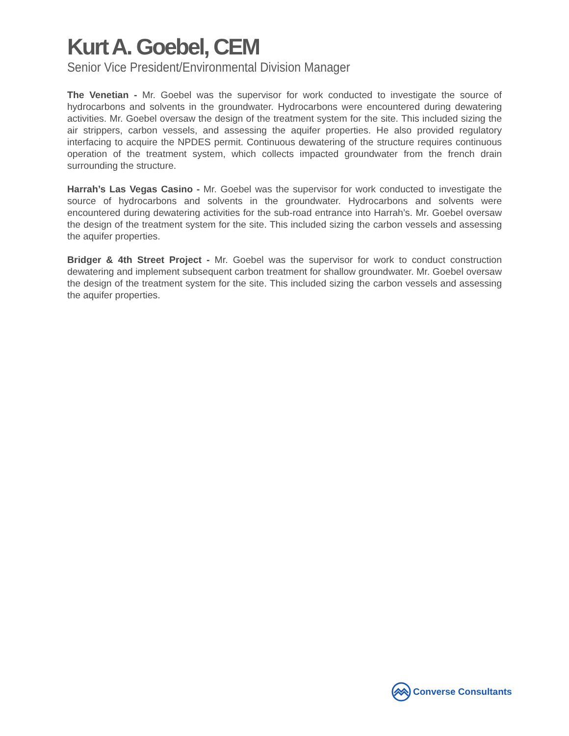Kurt A. Goebel, CEM
Senior Vice President/Environmental Division Manager
The Venetian - Mr. Goebel was the supervisor for work conducted to investigate the source of hydrocarbons and solvents in the groundwater. Hydrocarbons were encountered during dewatering activities. Mr. Goebel oversaw the design of the treatment system for the site. This included sizing the air strippers, carbon vessels, and assessing the aquifer properties. He also provided regulatory interfacing to acquire the NPDES permit. Continuous dewatering of the structure requires continuous operation of the treatment system, which collects impacted groundwater from the french drain surrounding the structure.
Harrah’s Las Vegas Casino - Mr. Goebel was the supervisor for work conducted to investigate the source of hydrocarbons and solvents in the groundwater. Hydrocarbons and solvents were encountered during dewatering activities for the sub-road entrance into Harrah’s. Mr. Goebel oversaw the design of the treatment system for the site. This included sizing the carbon vessels and assessing the aquifer properties.
Bridger & 4th Street Project - Mr. Goebel was the supervisor for work to conduct construction dewatering and implement subsequent carbon treatment for shallow groundwater. Mr. Goebel oversaw the design of the treatment system for the site. This included sizing the carbon vessels and assessing the aquifer properties.
Converse Consultants